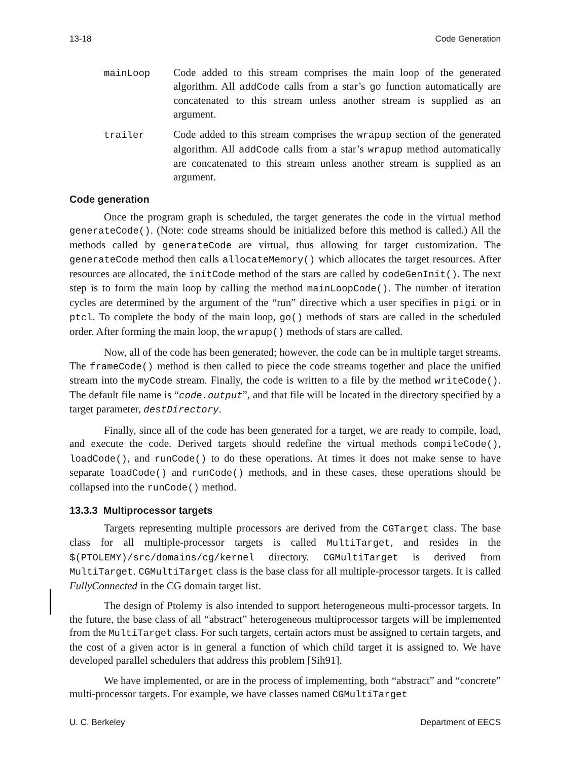13-18 Code Generation
mainLoop Code added to this stream comprises the main loop of the generated algorithm. All addCode calls from a star’s go function automatically are concatenated to this stream unless another stream is supplied as an argument.
trailer Code added to this stream comprises the wrapup section of the generated algorithm. All addCode calls from a star’s wrapup method automatically are concatenated to this stream unless another stream is supplied as an argument.
Code generation
Once the program graph is scheduled, the target generates the code in the virtual method generateCode(). (Note: code streams should be initialized before this method is called.) All the methods called by generateCode are virtual, thus allowing for target customization. The generateCode method then calls allocateMemory() which allocates the target resources. After resources are allocated, the initCode method of the stars are called by codeGenInit(). The next step is to form the main loop by calling the method mainLoopCode(). The number of iteration cycles are determined by the argument of the “run” directive which a user specifies in pigi or in ptcl. To complete the body of the main loop, go() methods of stars are called in the scheduled order. After forming the main loop, the wrapup() methods of stars are called.
Now, all of the code has been generated; however, the code can be in multiple target streams. The frameCode() method is then called to piece the code streams together and place the unified stream into the myCode stream. Finally, the code is written to a file by the method writeCode(). The default file name is “code.output”, and that file will be located in the directory specified by a target parameter, destDirectory.
Finally, since all of the code has been generated for a target, we are ready to compile, load, and execute the code. Derived targets should redefine the virtual methods compileCode(), loadCode(), and runCode() to do these operations. At times it does not make sense to have separate loadCode() and runCode() methods, and in these cases, these operations should be collapsed into the runCode() method.
13.3.3 Multiprocessor targets
Targets representing multiple processors are derived from the CGTarget class. The base class for all multiple-processor targets is called MultiTarget, and resides in the $(PTOLEMY)/src/domains/cg/kernel directory. CGMultiTarget is derived from MultiTarget. CGMultiTarget class is the base class for all multiple-processor targets. It is called FullyConnected in the CG domain target list.
The design of Ptolemy is also intended to support heterogeneous multi-processor targets. In the future, the base class of all “abstract” heterogeneous multiprocessor targets will be implemented from the MultiTarget class. For such targets, certain actors must be assigned to certain targets, and the cost of a given actor is in general a function of which child target it is assigned to. We have developed parallel schedulers that address this problem [Sih91].
We have implemented, or are in the process of implementing, both “abstract” and “concrete” multi-processor targets. For example, we have classes named CGMultiTarget
U. C. Berkeley Department of EECS